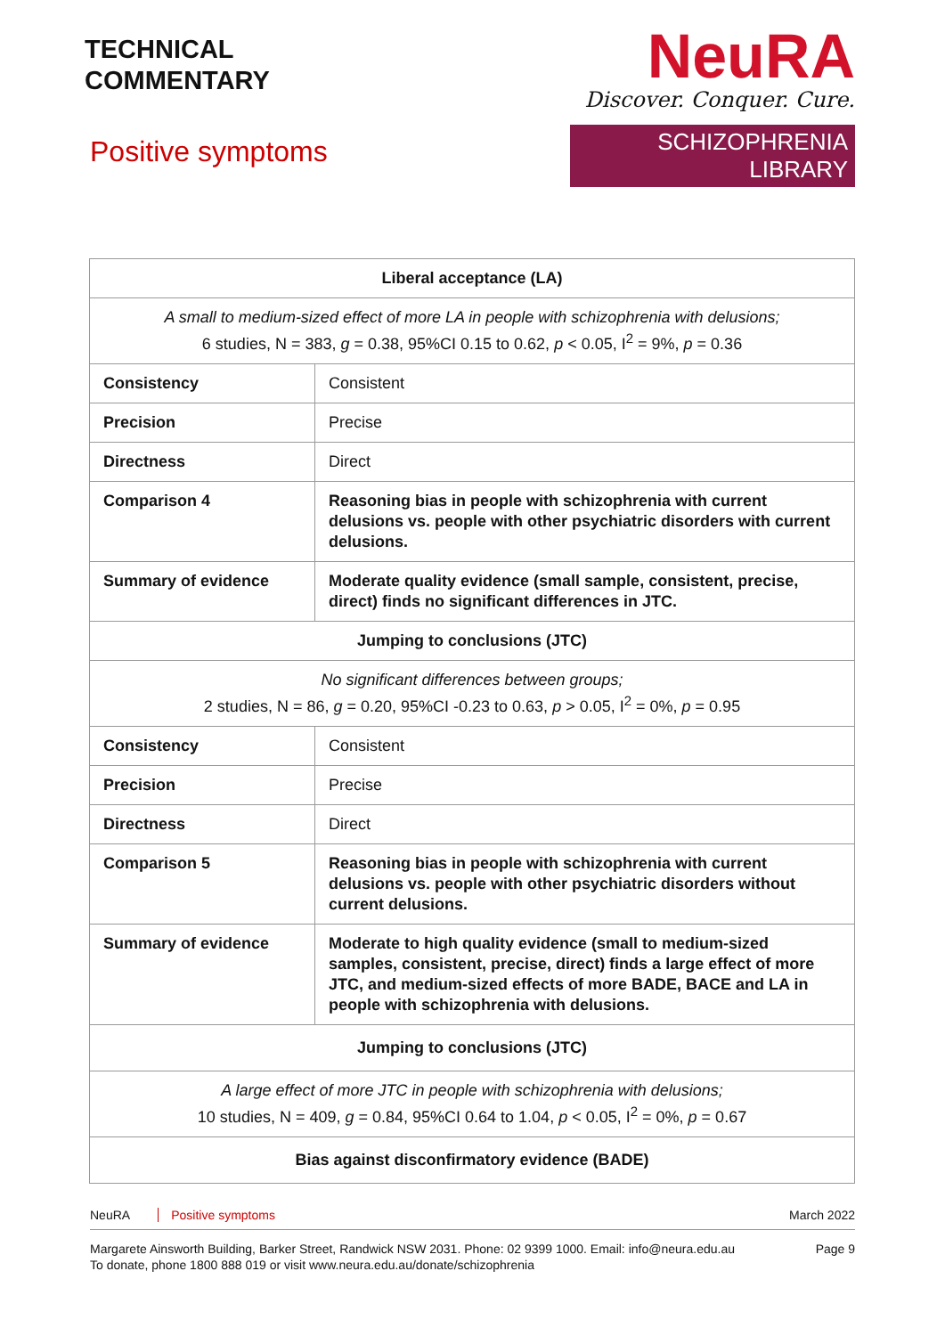TECHNICAL
COMMENTARY
Positive symptoms
NeuRA
Discover. Conquer. Cure.
SCHIZOPHRENIA LIBRARY
| Liberal acceptance (LA) | |
| A small to medium-sized effect of more LA in people with schizophrenia with delusions; 6 studies, N = 383, g = 0.38, 95%CI 0.15 to 0.62, p < 0.05, I<sup>2</sup> = 9%, p = 0.36 | |
| Consistency | Consistent |
| Precision | Precise |
| Directness | Direct |
| Comparison 4 | Reasoning bias in people with schizophrenia with current delusions vs. people with other psychiatric disorders with current delusions. |
| Summary of evidence | Moderate quality evidence (small sample, consistent, precise, direct) finds no significant differences in JTC. |
| Jumping to conclusions (JTC) | |
| No significant differences between groups; 2 studies, N = 86, g = 0.20, 95%CI -0.23 to 0.63, p > 0.05, I<sup>2</sup> = 0%, p = 0.95 | |
| Consistency | Consistent |
| Precision | Precise |
| Directness | Direct |
| Comparison 5 | Reasoning bias in people with schizophrenia with current delusions vs. people with other psychiatric disorders without current delusions. |
| Summary of evidence | Moderate to high quality evidence (small to medium-sized samples, consistent, precise, direct) finds a large effect of more JTC, and medium-sized effects of more BADE, BACE and LA in people with schizophrenia with delusions. |
| Jumping to conclusions (JTC) | |
| A large effect of more JTC in people with schizophrenia with delusions; 10 studies, N = 409, g = 0.84, 95%CI 0.64 to 1.04, p < 0.05, I<sup>2</sup> = 0%, p = 0.67 | |
| Bias against disconfirmatory evidence (BADE) | |
NeuRA Positive symptoms March 2022
Margarete Ainsworth Building, Barker Street, Randwick NSW 2031. Phone: 02 9399 1000. Email: info@neura.edu.au
To donate, phone 1800 888 019 or visit www.neura.edu.au/donate/schizophrenia Page 9